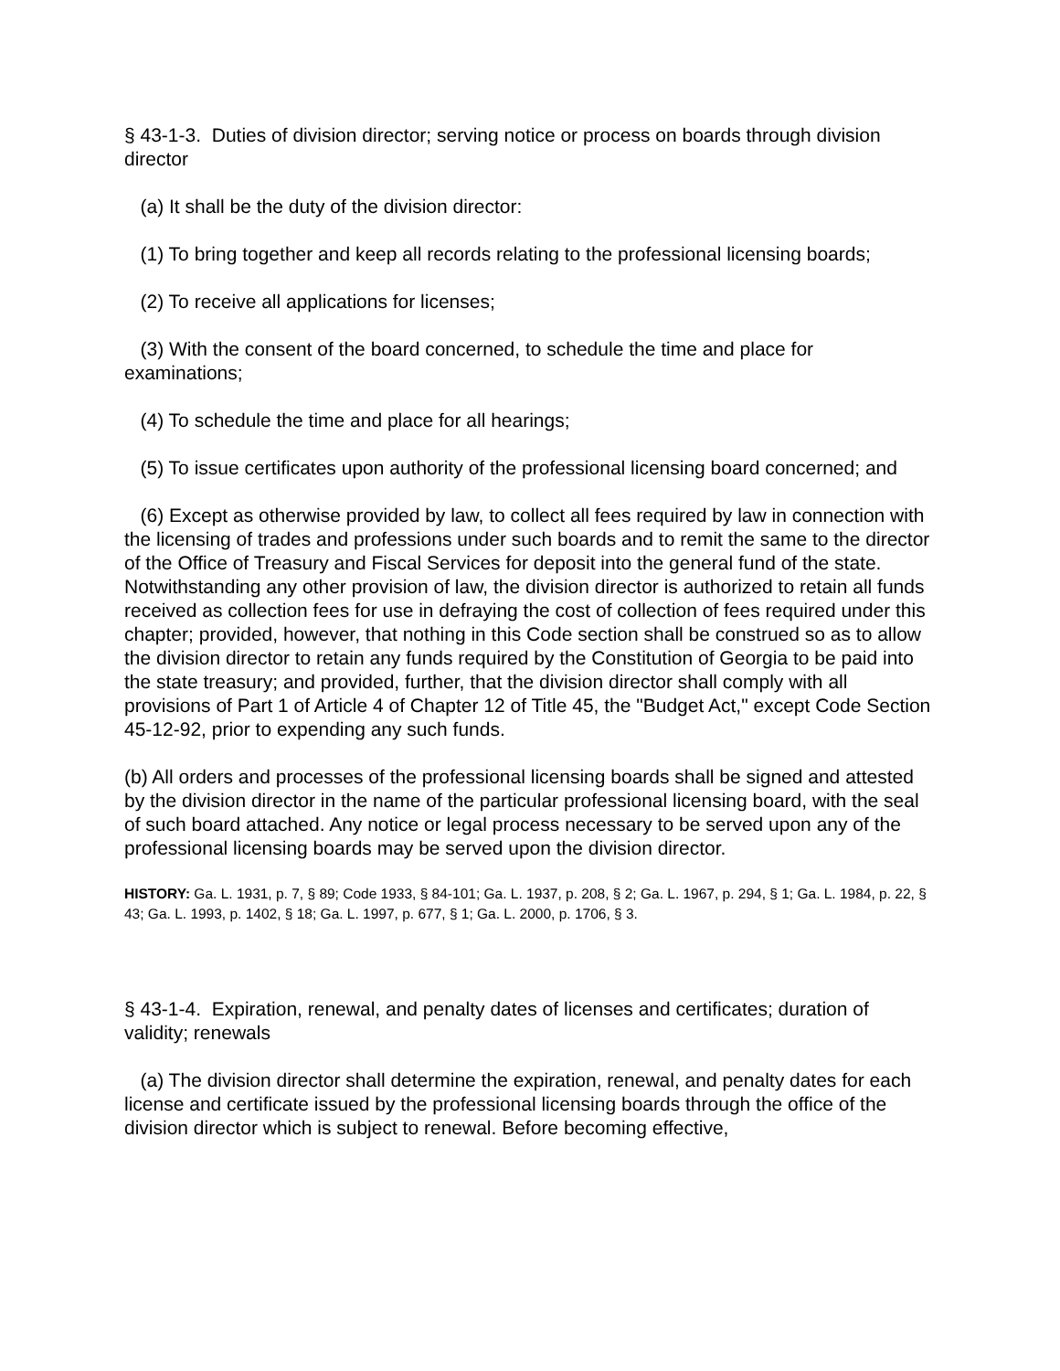§ 43-1-3. Duties of division director; serving notice or process on boards through division director
(a) It shall be the duty of the division director:
(1) To bring together and keep all records relating to the professional licensing boards;
(2) To receive all applications for licenses;
(3) With the consent of the board concerned, to schedule the time and place for examinations;
(4) To schedule the time and place for all hearings;
(5) To issue certificates upon authority of the professional licensing board concerned; and
(6) Except as otherwise provided by law, to collect all fees required by law in connection with the licensing of trades and professions under such boards and to remit the same to the director of the Office of Treasury and Fiscal Services for deposit into the general fund of the state. Notwithstanding any other provision of law, the division director is authorized to retain all funds received as collection fees for use in defraying the cost of collection of fees required under this chapter; provided, however, that nothing in this Code section shall be construed so as to allow the division director to retain any funds required by the Constitution of Georgia to be paid into the state treasury; and provided, further, that the division director shall comply with all provisions of Part 1 of Article 4 of Chapter 12 of Title 45, the "Budget Act," except Code Section 45-12-92, prior to expending any such funds.
(b) All orders and processes of the professional licensing boards shall be signed and attested by the division director in the name of the particular professional licensing board, with the seal of such board attached. Any notice or legal process necessary to be served upon any of the professional licensing boards may be served upon the division director.
HISTORY: Ga. L. 1931, p. 7, § 89; Code 1933, § 84-101; Ga. L. 1937, p. 208, § 2; Ga. L. 1967, p. 294, § 1; Ga. L. 1984, p. 22, § 43; Ga. L. 1993, p. 1402, § 18; Ga. L. 1997, p. 677, § 1; Ga. L. 2000, p. 1706, § 3.
§ 43-1-4. Expiration, renewal, and penalty dates of licenses and certificates; duration of validity; renewals
(a) The division director shall determine the expiration, renewal, and penalty dates for each license and certificate issued by the professional licensing boards through the office of the division director which is subject to renewal. Before becoming effective,